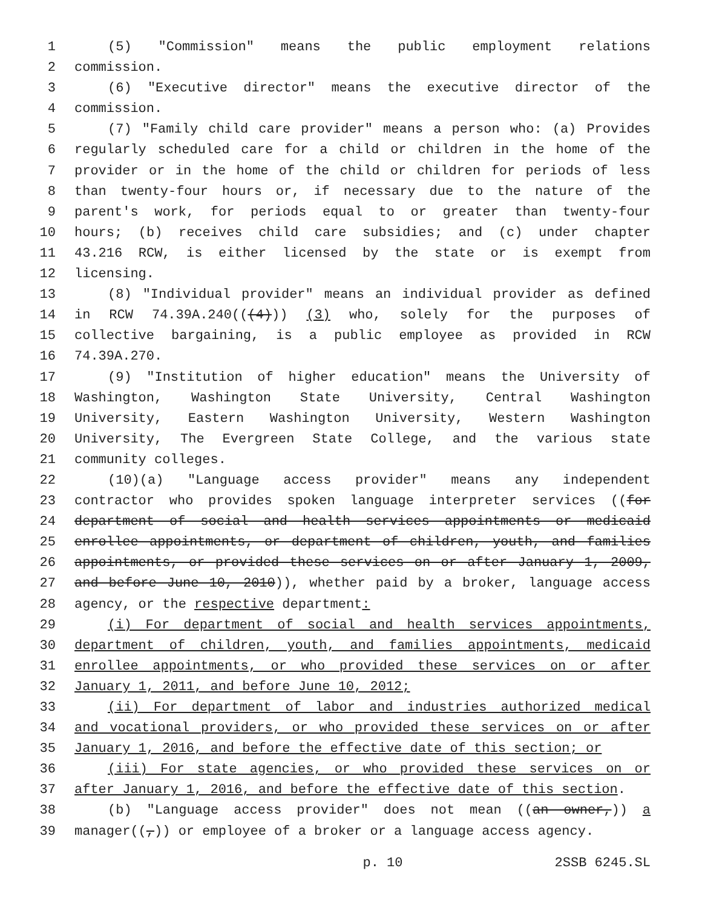1 (5) "Commission" means the public employment relations
2 commission.
3 (6) "Executive director" means the executive director of the
4 commission.
5 (7) "Family child care provider" means a person who: (a) Provides
6 regularly scheduled care for a child or children in the home of the
7 provider or in the home of the child or children for periods of less
8 than twenty-four hours or, if necessary due to the nature of the
9 parent's work, for periods equal to or greater than twenty-four
10 hours; (b) receives child care subsidies; and (c) under chapter
11 43.216 RCW, is either licensed by the state or is exempt from
12 licensing.
13 (8) "Individual provider" means an individual provider as defined
14 in RCW 74.39A.240(((4))) (3) who, solely for the purposes of
15 collective bargaining, is a public employee as provided in RCW
16 74.39A.270.
17 (9) "Institution of higher education" means the University of
18 Washington, Washington State University, Central Washington
19 University, Eastern Washington University, Western Washington
20 University, The Evergreen State College, and the various state
21 community colleges.
22 (10)(a) "Language access provider" means any independent
23 contractor who provides spoken language interpreter services ((for
24 department of social and health services appointments or medicaid
25 enrollee appointments, or department of children, youth, and families
26 appointments, or provided these services on or after January 1, 2009,
27 and before June 10, 2010)), whether paid by a broker, language access
28 agency, or the respective department:
29 (i) For department of social and health services appointments,
30 department of children, youth, and families appointments, medicaid
31 enrollee appointments, or who provided these services on or after
32 January 1, 2011, and before June 10, 2012;
33 (ii) For department of labor and industries authorized medical
34 and vocational providers, or who provided these services on or after
35 January 1, 2016, and before the effective date of this section; or
36 (iii) For state agencies, or who provided these services on or
37 after January 1, 2016, and before the effective date of this section.
38 (b) "Language access provider" does not mean ((an owner,)) a
39 manager((,)) or employee of a broker or a language access agency.
p. 10 2SSB 6245.SL